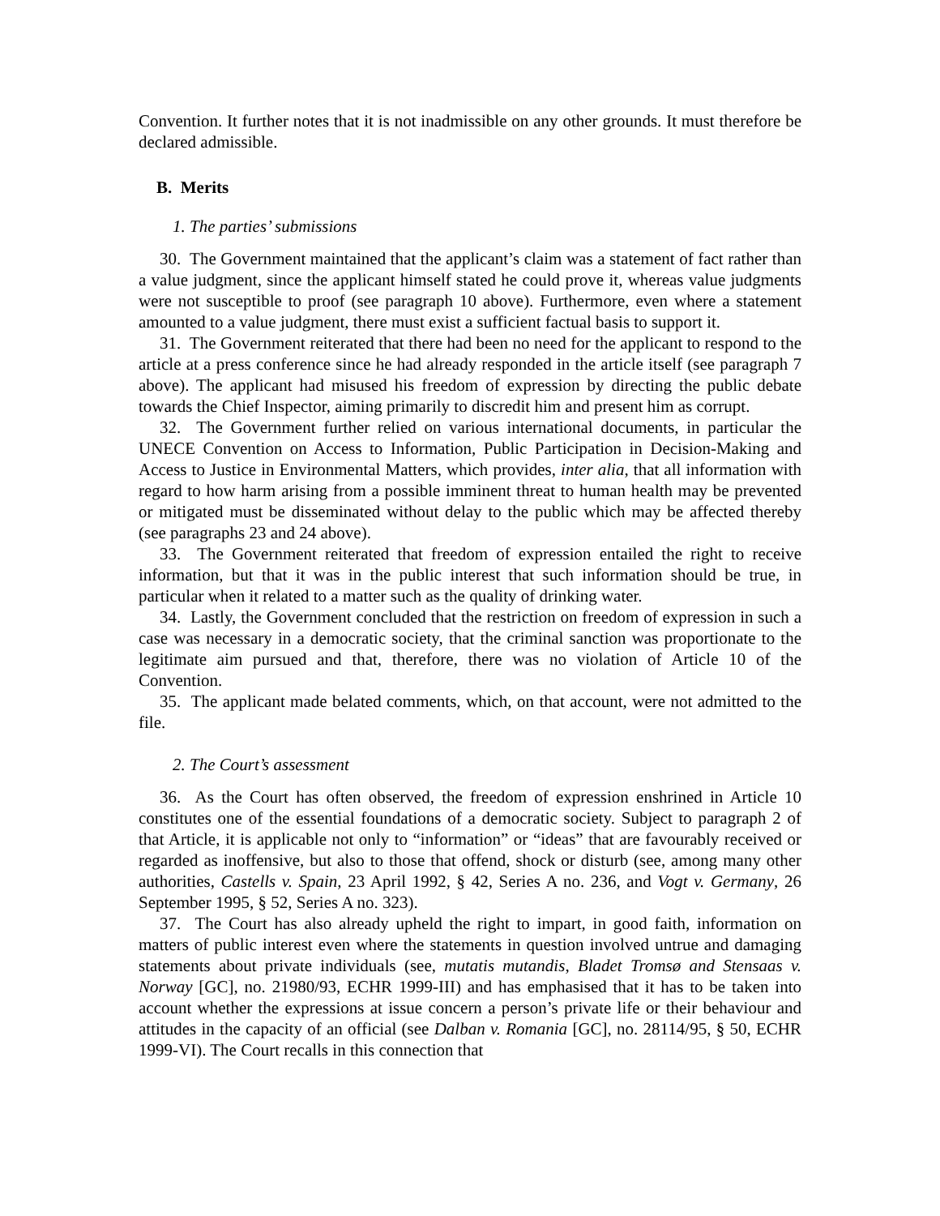Convention. It further notes that it is not inadmissible on any other grounds. It must therefore be declared admissible.
B. Merits
1. The parties’ submissions
30. The Government maintained that the applicant’s claim was a statement of fact rather than a value judgment, since the applicant himself stated he could prove it, whereas value judgments were not susceptible to proof (see paragraph 10 above). Furthermore, even where a statement amounted to a value judgment, there must exist a sufficient factual basis to support it.
31. The Government reiterated that there had been no need for the applicant to respond to the article at a press conference since he had already responded in the article itself (see paragraph 7 above). The applicant had misused his freedom of expression by directing the public debate towards the Chief Inspector, aiming primarily to discredit him and present him as corrupt.
32. The Government further relied on various international documents, in particular the UNECE Convention on Access to Information, Public Participation in Decision-Making and Access to Justice in Environmental Matters, which provides, inter alia, that all information with regard to how harm arising from a possible imminent threat to human health may be prevented or mitigated must be disseminated without delay to the public which may be affected thereby (see paragraphs 23 and 24 above).
33. The Government reiterated that freedom of expression entailed the right to receive information, but that it was in the public interest that such information should be true, in particular when it related to a matter such as the quality of drinking water.
34. Lastly, the Government concluded that the restriction on freedom of expression in such a case was necessary in a democratic society, that the criminal sanction was proportionate to the legitimate aim pursued and that, therefore, there was no violation of Article 10 of the Convention.
35. The applicant made belated comments, which, on that account, were not admitted to the file.
2. The Court’s assessment
36. As the Court has often observed, the freedom of expression enshrined in Article 10 constitutes one of the essential foundations of a democratic society. Subject to paragraph 2 of that Article, it is applicable not only to “information” or “ideas” that are favourably received or regarded as inoffensive, but also to those that offend, shock or disturb (see, among many other authorities, Castells v. Spain, 23 April 1992, § 42, Series A no. 236, and Vogt v. Germany, 26 September 1995, § 52, Series A no. 323).
37. The Court has also already upheld the right to impart, in good faith, information on matters of public interest even where the statements in question involved untrue and damaging statements about private individuals (see, mutatis mutandis, Bladet Tromsø and Stensaas v. Norway [GC], no. 21980/93, ECHR 1999-III) and has emphasised that it has to be taken into account whether the expressions at issue concern a person’s private life or their behaviour and attitudes in the capacity of an official (see Dalban v. Romania [GC], no. 28114/95, § 50, ECHR 1999-VI). The Court recalls in this connection that